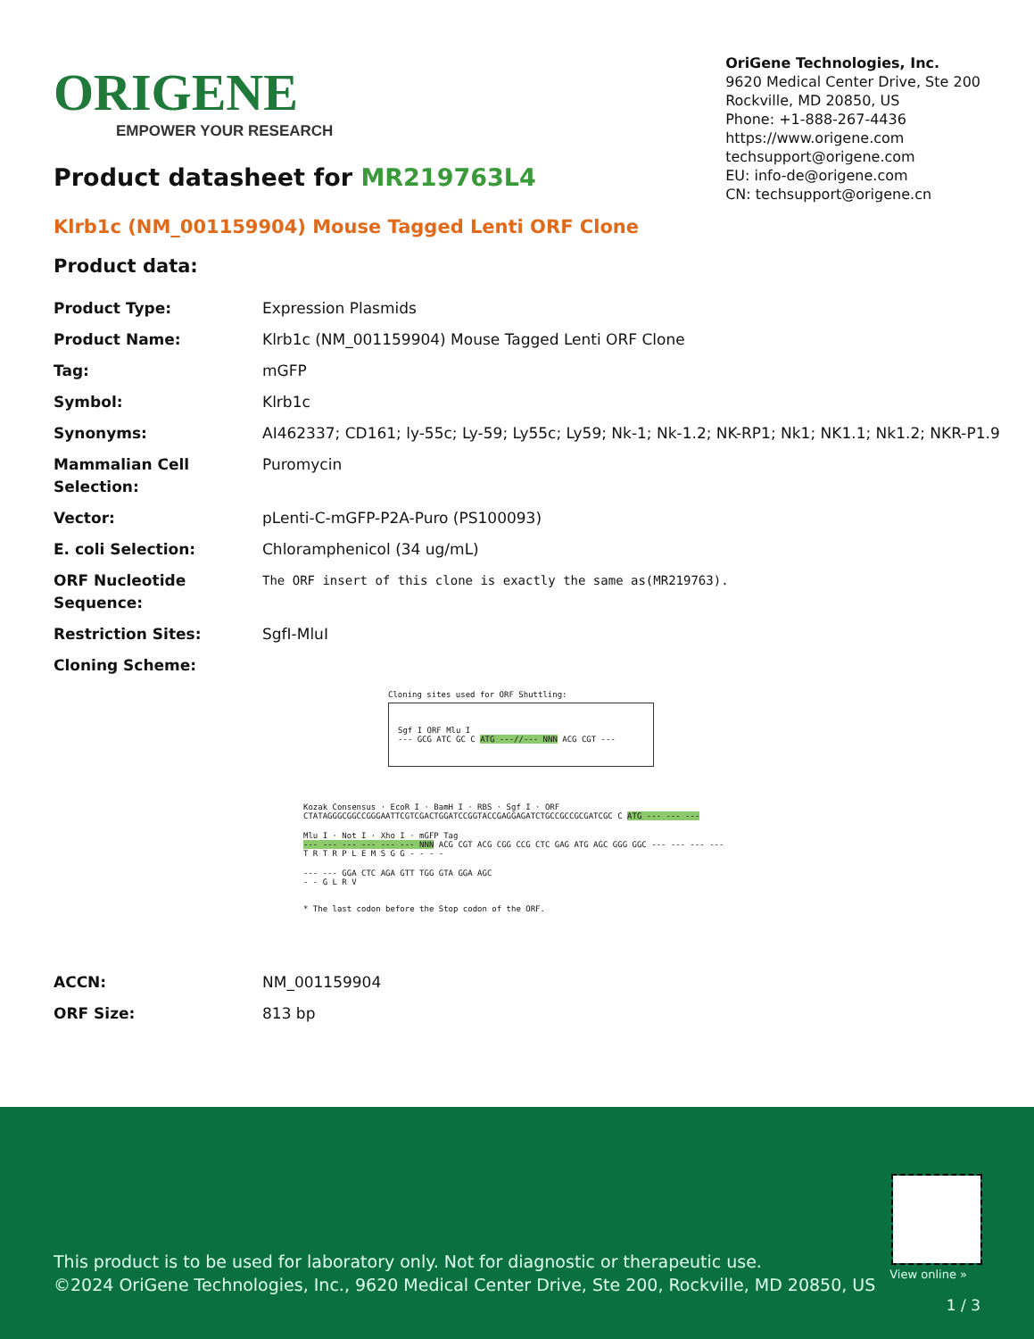ORIGENE
EMPOWER YOUR RESEARCH
OriGene Technologies, Inc.
9620 Medical Center Drive, Ste 200
Rockville, MD 20850, US
Phone: +1-888-267-4436
https://www.origene.com
techsupport@origene.com
EU: info-de@origene.com
CN: techsupport@origene.cn
Product datasheet for MR219763L4
Klrb1c (NM_001159904) Mouse Tagged Lenti ORF Clone
Product data:
| Product Type: | Expression Plasmids |
| Product Name: | Klrb1c (NM_001159904) Mouse Tagged Lenti ORF Clone |
| Tag: | mGFP |
| Symbol: | Klrb1c |
| Synonyms: | AI462337; CD161; ly-55c; Ly-59; Ly55c; Ly59; Nk-1; Nk-1.2; NK-RP1; Nk1; NK1.1; Nk1.2; NKR-P1.9 |
| Mammalian Cell Selection: | Puromycin |
| Vector: | pLenti-C-mGFP-P2A-Puro (PS100093) |
| E. coli Selection: | Chloramphenicol (34 ug/mL) |
| ORF Nucleotide Sequence: | The ORF insert of this clone is exactly the same as(MR219763). |
| Restriction Sites: | SgfI-MluI |
| Cloning Scheme: | |
Cloning sites used for ORF Shuttling:
Sgf I ORF Mlu I
--- GCG ATC GC C ATG ---//--- NNN ACG CGT ---
Kozak Consensus · EcoR I · BamH I · RBS · Sgf I · ORF
CTATAGGGCGGCCGGGAATTCGTCGACTGGATCCGGTACCGAGGAGATCTGCCGCCGCGATCGC C ATG --- --- ---
Mlu I · Not I · Xho I · mGFP Tag
--- --- --- --- --- --- NNN ACG CGT ACG CGG CCG CTC GAG ATG AGC GGG GGC --- --- --- ---
T R T R P L E M S G G - - - -
--- --- GGA CTC AGA GTT TGG GTA GGA AGC
- - G L R V
* The last codon before the Stop codon of the ORF.
| ACCN: | NM_001159904 |
| ORF Size: | 813 bp |
This product is to be used for laboratory only. Not for diagnostic or therapeutic use.
©2024 OriGene Technologies, Inc., 9620 Medical Center Drive, Ste 200, Rockville, MD 20850, US
View online »
1 / 3